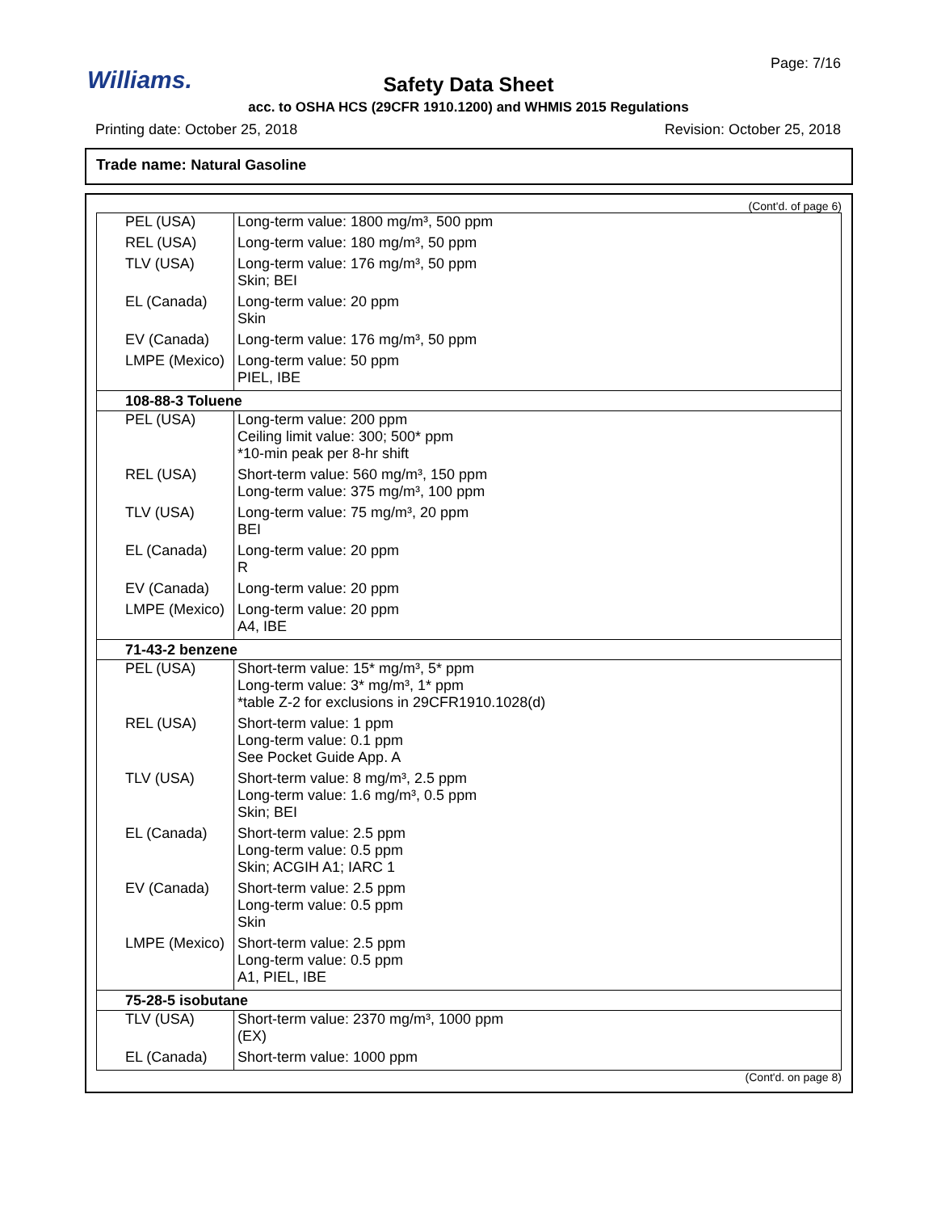Williams.
Page: 7/16
Safety Data Sheet
acc. to OSHA HCS (29CFR 1910.1200) and WHMIS 2015 Regulations
Printing date: October 25, 2018 Revision: October 25, 2018
Trade name: Natural Gasoline
(Cont'd. of page 6)
| PEL (USA) | Long-term value: 1800 mg/m³, 500 ppm |
| REL (USA) | Long-term value: 180 mg/m³, 50 ppm |
| TLV (USA) | Long-term value: 176 mg/m³, 50 ppm Skin; BEI |
| EL (Canada) | Long-term value: 20 ppm Skin |
| EV (Canada) | Long-term value: 176 mg/m³, 50 ppm |
| LMPE (Mexico) | Long-term value: 50 ppm PIEL, IBE |
| 108-88-3 Toluene | |
| PEL (USA) | Long-term value: 200 ppm Ceiling limit value: 300; 500* ppm *10-min peak per 8-hr shift |
| REL (USA) | Short-term value: 560 mg/m³, 150 ppm Long-term value: 375 mg/m³, 100 ppm |
| TLV (USA) | Long-term value: 75 mg/m³, 20 ppm BEI |
| EL (Canada) | Long-term value: 20 ppm R |
| EV (Canada) | Long-term value: 20 ppm |
| LMPE (Mexico) | Long-term value: 20 ppm A4, IBE |
| 71-43-2 benzene | |
| PEL (USA) | Short-term value: 15* mg/m³, 5* ppm Long-term value: 3* mg/m³, 1* ppm *table Z-2 for exclusions in 29CFR1910.1028(d) |
| REL (USA) | Short-term value: 1 ppm Long-term value: 0.1 ppm See Pocket Guide App. A |
| TLV (USA) | Short-term value: 8 mg/m³, 2.5 ppm Long-term value: 1.6 mg/m³, 0.5 ppm Skin; BEI |
| EL (Canada) | Short-term value: 2.5 ppm Long-term value: 0.5 ppm Skin; ACGIH A1; IARC 1 |
| EV (Canada) | Short-term value: 2.5 ppm Long-term value: 0.5 ppm Skin |
| LMPE (Mexico) | Short-term value: 2.5 ppm Long-term value: 0.5 ppm A1, PIEL, IBE |
| 75-28-5 isobutane | |
| TLV (USA) | Short-term value: 2370 mg/m³, 1000 ppm (EX) |
| EL (Canada) | Short-term value: 1000 ppm |
(Cont'd. on page 8)